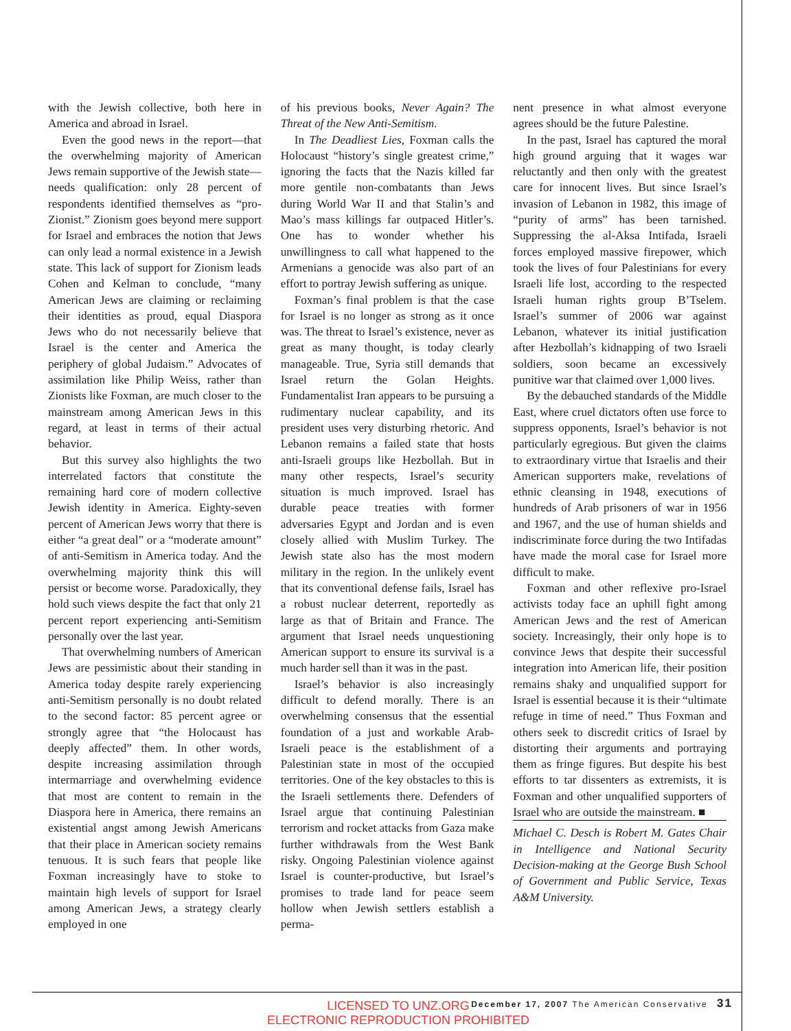with the Jewish collective, both here in America and abroad in Israel.
Even the good news in the report—that the overwhelming majority of American Jews remain supportive of the Jewish state—needs qualification: only 28 percent of respondents identified themselves as “pro-Zionist.” Zionism goes beyond mere support for Israel and embraces the notion that Jews can only lead a normal existence in a Jewish state. This lack of support for Zionism leads Cohen and Kelman to conclude, “many American Jews are claiming or reclaiming their identities as proud, equal Diaspora Jews who do not necessarily believe that Israel is the center and America the periphery of global Judaism.” Advocates of assimilation like Philip Weiss, rather than Zionists like Foxman, are much closer to the mainstream among American Jews in this regard, at least in terms of their actual behavior.
But this survey also highlights the two interrelated factors that constitute the remaining hard core of modern collective Jewish identity in America. Eighty-seven percent of American Jews worry that there is either “a great deal” or a “moderate amount” of anti-Semitism in America today. And the overwhelming majority think this will persist or become worse. Paradoxically, they hold such views despite the fact that only 21 percent report experiencing anti-Semitism personally over the last year.
That overwhelming numbers of American Jews are pessimistic about their standing in America today despite rarely experiencing anti-Semitism personally is no doubt related to the second factor: 85 percent agree or strongly agree that “the Holocaust has deeply affected” them. In other words, despite increasing assimilation through intermarriage and overwhelming evidence that most are content to remain in the Diaspora here in America, there remains an existential angst among Jewish Americans that their place in American society remains tenuous. It is such fears that people like Foxman increasingly have to stoke to maintain high levels of support for Israel among American Jews, a strategy clearly employed in one
of his previous books, Never Again? The Threat of the New Anti-Semitism.
In The Deadliest Lies, Foxman calls the Holocaust “history’s single greatest crime,” ignoring the facts that the Nazis killed far more gentile non-combatants than Jews during World War II and that Stalin’s and Mao’s mass killings far outpaced Hitler’s. One has to wonder whether his unwillingness to call what happened to the Armenians a genocide was also part of an effort to portray Jewish suffering as unique.
Foxman’s final problem is that the case for Israel is no longer as strong as it once was. The threat to Israel’s existence, never as great as many thought, is today clearly manageable. True, Syria still demands that Israel return the Golan Heights. Fundamentalist Iran appears to be pursuing a rudimentary nuclear capability, and its president uses very disturbing rhetoric. And Lebanon remains a failed state that hosts anti-Israeli groups like Hezbollah. But in many other respects, Israel’s security situation is much improved. Israel has durable peace treaties with former adversaries Egypt and Jordan and is even closely allied with Muslim Turkey. The Jewish state also has the most modern military in the region. In the unlikely event that its conventional defense fails, Israel has a robust nuclear deterrent, reportedly as large as that of Britain and France. The argument that Israel needs unquestioning American support to ensure its survival is a much harder sell than it was in the past.
Israel’s behavior is also increasingly difficult to defend morally. There is an overwhelming consensus that the essential foundation of a just and workable Arab-Israeli peace is the establishment of a Palestinian state in most of the occupied territories. One of the key obstacles to this is the Israeli settlements there. Defenders of Israel argue that continuing Palestinian terrorism and rocket attacks from Gaza make further withdrawals from the West Bank risky. Ongoing Palestinian violence against Israel is counter-productive, but Israel’s promises to trade land for peace seem hollow when Jewish settlers establish a perma-
nent presence in what almost everyone agrees should be the future Palestine.
In the past, Israel has captured the moral high ground arguing that it wages war reluctantly and then only with the greatest care for innocent lives. But since Israel’s invasion of Lebanon in 1982, this image of “purity of arms” has been tarnished. Suppressing the al-Aksa Intifada, Israeli forces employed massive firepower, which took the lives of four Palestinians for every Israeli life lost, according to the respected Israeli human rights group B’Tselem. Israel’s summer of 2006 war against Lebanon, whatever its initial justification after Hezbollah’s kidnapping of two Israeli soldiers, soon became an excessively punitive war that claimed over 1,000 lives.
By the debauched standards of the Middle East, where cruel dictators often use force to suppress opponents, Israel’s behavior is not particularly egregious. But given the claims to extraordinary virtue that Israelis and their American supporters make, revelations of ethnic cleansing in 1948, executions of hundreds of Arab prisoners of war in 1956 and 1967, and the use of human shields and indiscriminate force during the two Intifadas have made the moral case for Israel more difficult to make.
Foxman and other reflexive pro-Israel activists today face an uphill fight among American Jews and the rest of American society. Increasingly, their only hope is to convince Jews that despite their successful integration into American life, their position remains shaky and unqualified support for Israel is essential because it is their “ultimate refuge in time of need.” Thus Foxman and others seek to discredit critics of Israel by distorting their arguments and portraying them as fringe figures. But despite his best efforts to tar dissenters as extremists, it is Foxman and other unqualified supporters of Israel who are outside the mainstream. ■
Michael C. Desch is Robert M. Gates Chair in Intelligence and National Security Decision-making at the George Bush School of Government and Public Service, Texas A&M University.
December 17, 2007 The American Conservative 31
LICENSED TO UNZ.ORG
ELECTRONIC REPRODUCTION PROHIBITED